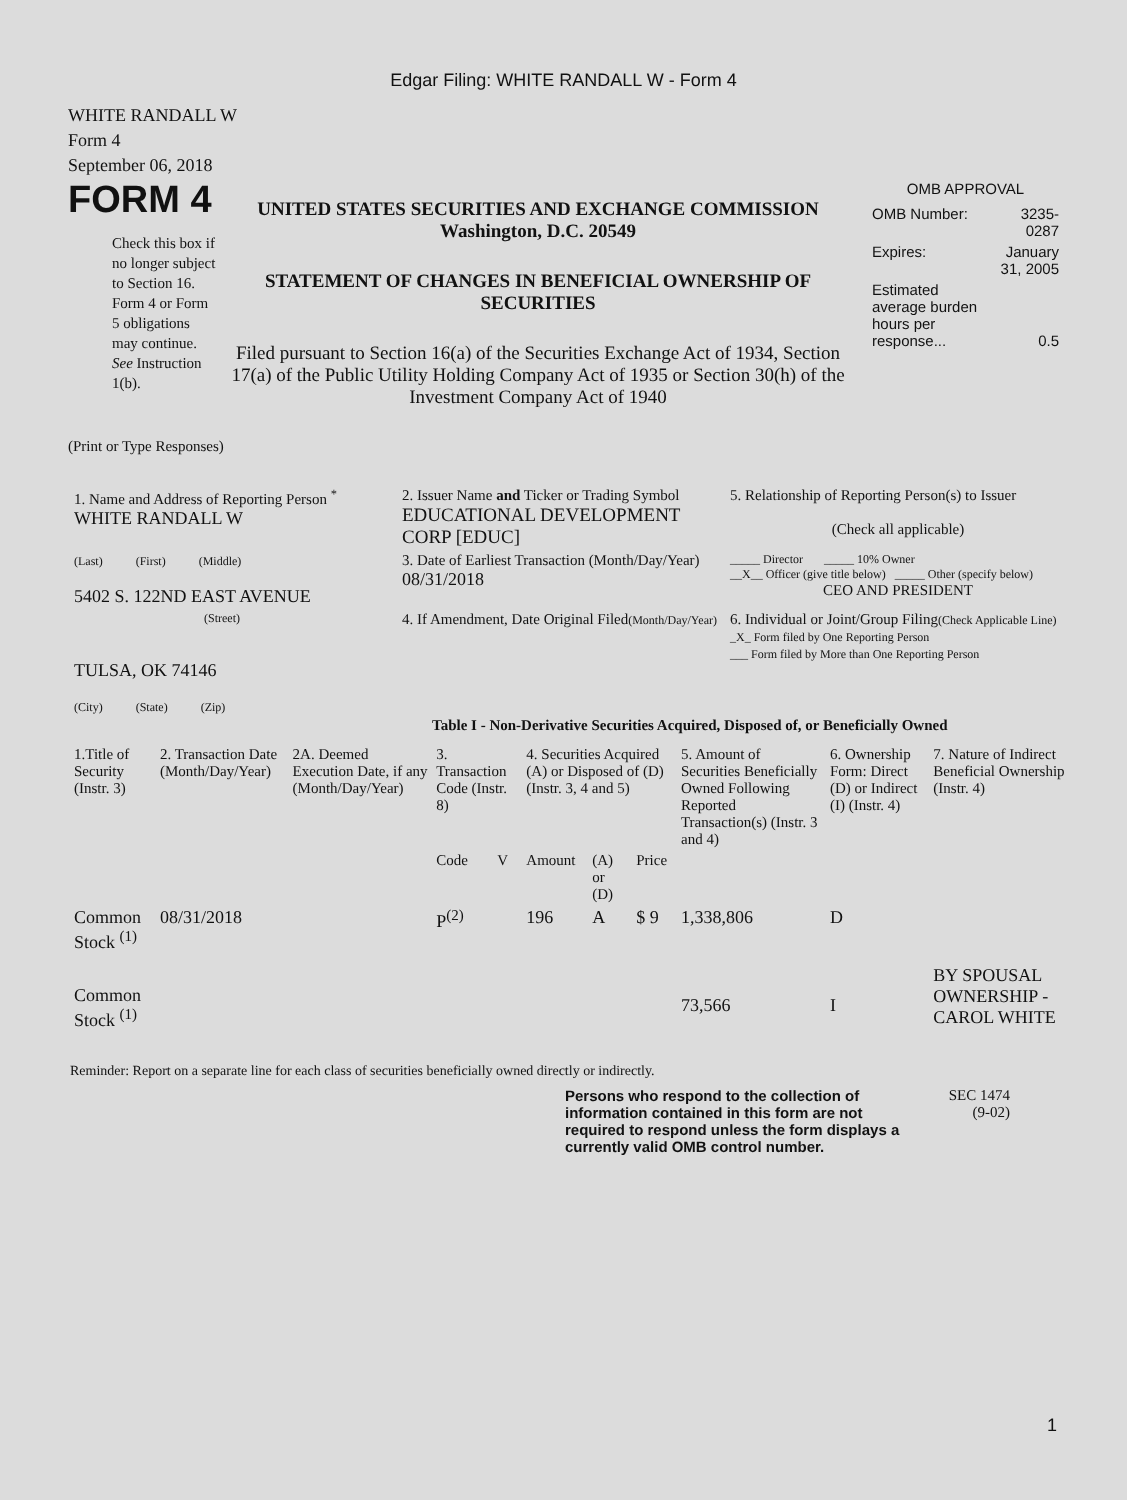Edgar Filing: WHITE RANDALL W - Form 4
WHITE RANDALL W
Form 4
September 06, 2018
FORM 4
Check this box if no longer subject to Section 16. Form 4 or Form 5 obligations may continue. See Instruction 1(b).
UNITED STATES SECURITIES AND EXCHANGE COMMISSION
Washington, D.C. 20549
STATEMENT OF CHANGES IN BENEFICIAL OWNERSHIP OF SECURITIES
Filed pursuant to Section 16(a) of the Securities Exchange Act of 1934, Section 17(a) of the Public Utility Holding Company Act of 1935 or Section 30(h) of the Investment Company Act of 1940
OMB APPROVAL
| OMB Number: | 3235-0287 |
| Expires: | January 31, 2005 |
| Estimated average burden hours per response... | 0.5 |
(Print or Type Responses)
| 1. Name and Address of Reporting Person <sup>*</sup> WHITE RANDALL W | 2. Issuer Name and Ticker or Trading Symbol EDUCATIONAL DEVELOPMENT CORP [EDUC] | 5. Relationship of Reporting Person(s) to Issuer (Check all applicable) |
| (Last) (First) (Middle) 5402 S. 122ND EAST AVENUE | 3. Date of Earliest Transaction (Month/Day/Year) 08/31/2018 | _____ Director _____ 10% Owner __X__ Officer (give title below) _____ Other (specify below) CEO AND PRESIDENT |
| (Street) TULSA, OK 74146 (City) (State) (Zip) | 4. If Amendment, Date Original Filed (Month/Day/Year) | 6. Individual or Joint/Group Filing (Check Applicable Line) _X_ Form filed by One Reporting Person ___ Form filed by More than One Reporting Person |
Table I - Non-Derivative Securities Acquired, Disposed of, or Beneficially Owned
| 1.Title of Security (Instr. 3) | 2. Transaction Date (Month/Day/Year) | 2A. Deemed Execution Date, if any (Month/Day/Year) | 3. Transaction Code (Instr. 8) | | 4. Securities Acquired (A) or Disposed of (D) (Instr. 3, 4 and 5) | | | 5. Amount of Securities Beneficially Owned Following Reported Transaction(s) (Instr. 3 and 4) | 6. Ownership Form: Direct (D) or Indirect (I) (Instr. 4) | 7. Nature of Indirect Beneficial Ownership (Instr. 4) |
| --- | --- | --- | --- | --- | --- | --- | --- | --- | --- | --- |
| | | | Code | V | Amount | (A) or (D) | Price | | | |
| Common Stock <sup>(1)</sup> | 08/31/2018 | | P<sup>(2)</sup> | | 196 | A | $ 9 | 1,338,806 | D | |
| Common Stock <sup>(1)</sup> | | | | | | | | 73,566 | I | BY SPOUSAL OWNERSHIP - CAROL WHITE |
Reminder: Report on a separate line for each class of securities beneficially owned directly or indirectly.
Persons who respond to the collection of information contained in this form are not required to respond unless the form displays a currently valid OMB control number.
SEC 1474
(9-02)
1